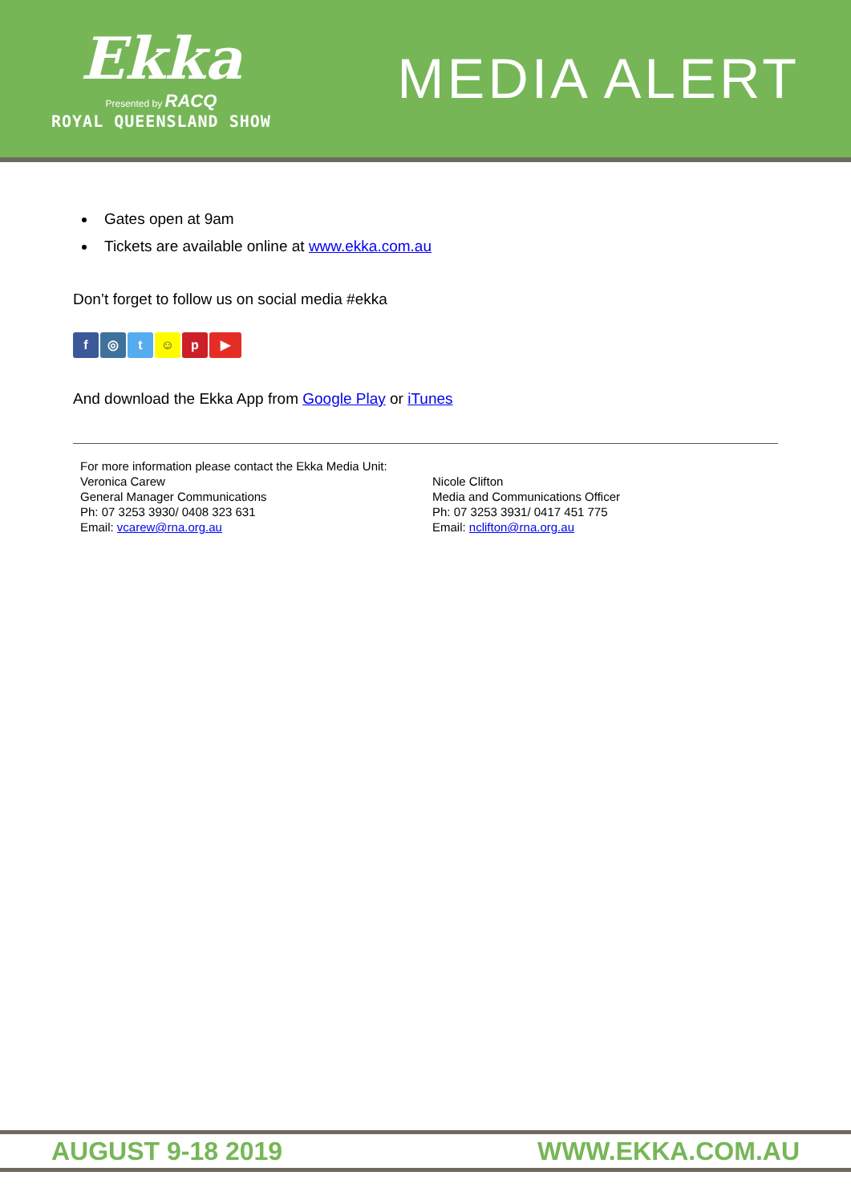Ekka
Presented by RACQ
ROYAL QUEENSLAND SHOW
MEDIA ALERT
Gates open at 9am
Tickets are available online at www.ekka.com.au
Don’t forget to follow us on social media #ekka
f ◎ t ☺ p ▶
And download the Ekka App from Google Play or iTunes
For more information please contact the Ekka Media Unit:
Veronica Carew
General Manager Communications
Ph: 07 3253 3930/ 0408 323 631
Email: vcarew@rna.org.au
Nicole Clifton
Media and Communications Officer
Ph: 07 3253 3931/ 0417 451 775
Email: nclifton@rna.org.au
AUGUST 9-18 2019 WWW.EKKA.COM.AU